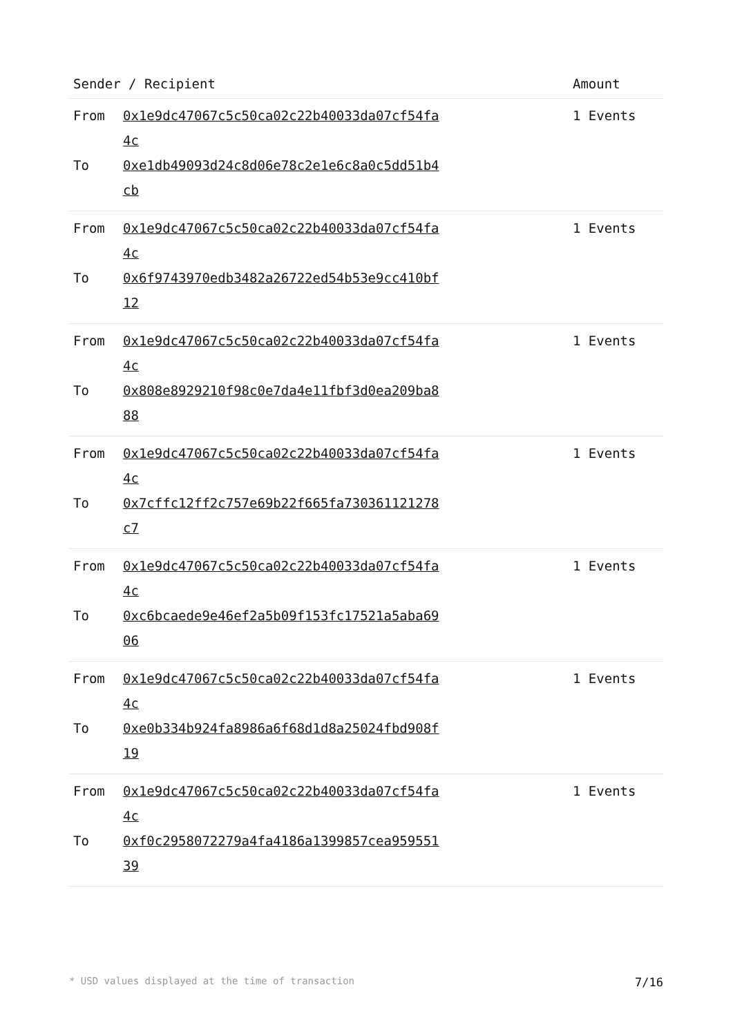| Sender / Recipient | Amount |
| --- | --- |
| From 0x1e9dc47067c5c50ca02c22b40033da07cf54fa4c To 0xe1db49093d24c8d06e78c2e1e6c8a0c5dd51b4cb | 1 Events |
| From 0x1e9dc47067c5c50ca02c22b40033da07cf54fa4c To 0x6f9743970edb3482a26722ed54b53e9cc410bf12 | 1 Events |
| From 0x1e9dc47067c5c50ca02c22b40033da07cf54fa4c To 0x808e8929210f98c0e7da4e11fbf3d0ea209ba888 | 1 Events |
| From 0x1e9dc47067c5c50ca02c22b40033da07cf54fa4c To 0x7cffc12ff2c757e69b22f665fa730361121278c7 | 1 Events |
| From 0x1e9dc47067c5c50ca02c22b40033da07cf54fa4c To 0xc6bcaede9e46ef2a5b09f153fc17521a5aba6906 | 1 Events |
| From 0x1e9dc47067c5c50ca02c22b40033da07cf54fa4c To 0xe0b334b924fa8986a6f68d1d8a25024fbd908f19 | 1 Events |
| From 0x1e9dc47067c5c50ca02c22b40033da07cf54fa4c To 0xf0c2958072279a4fa4186a1399857cea95955139 | 1 Events |
* USD values displayed at the time of transaction 7/16